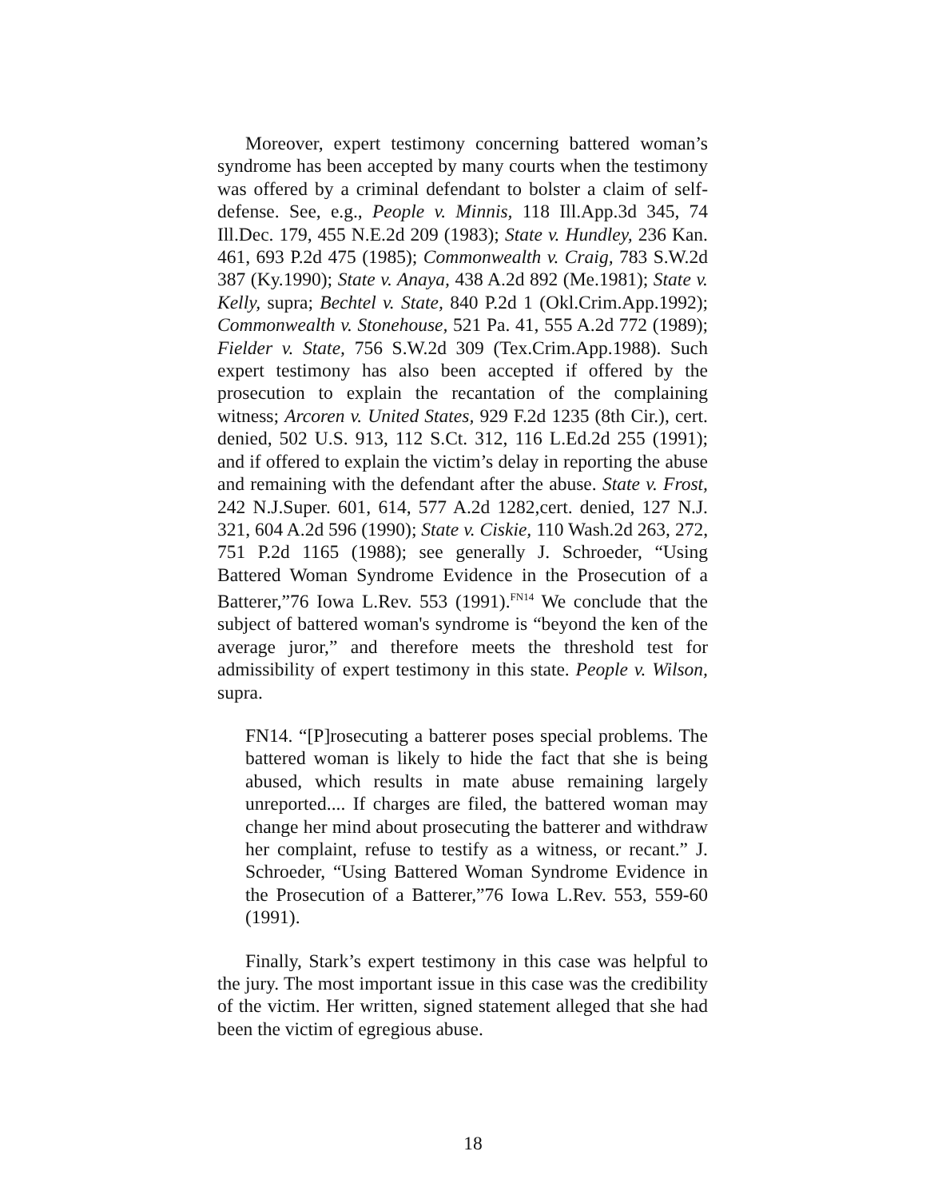Moreover, expert testimony concerning battered woman’s syndrome has been accepted by many courts when the testimony was offered by a criminal defendant to bolster a claim of self-defense. See, e.g., People v. Minnis, 118 Ill.App.3d 345, 74 Ill.Dec. 179, 455 N.E.2d 209 (1983); State v. Hundley, 236 Kan. 461, 693 P.2d 475 (1985); Commonwealth v. Craig, 783 S.W.2d 387 (Ky.1990); State v. Anaya, 438 A.2d 892 (Me.1981); State v. Kelly, supra; Bechtel v. State, 840 P.2d 1 (Okl.Crim.App.1992); Commonwealth v. Stonehouse, 521 Pa. 41, 555 A.2d 772 (1989); Fielder v. State, 756 S.W.2d 309 (Tex.Crim.App.1988). Such expert testimony has also been accepted if offered by the prosecution to explain the recantation of the complaining witness; Arcoren v. United States, 929 F.2d 1235 (8th Cir.), cert. denied, 502 U.S. 913, 112 S.Ct. 312, 116 L.Ed.2d 255 (1991); and if offered to explain the victim’s delay in reporting the abuse and remaining with the defendant after the abuse. State v. Frost, 242 N.J.Super. 601, 614, 577 A.2d 1282,cert. denied, 127 N.J. 321, 604 A.2d 596 (1990); State v. Ciskie, 110 Wash.2d 263, 272, 751 P.2d 1165 (1988); see generally J. Schroeder, “Using Battered Woman Syndrome Evidence in the Prosecution of a Batterer,”76 Iowa L.Rev. 553 (1991).<sup>FN14</sup> We conclude that the subject of battered woman's syndrome is “beyond the ken of the average juror,” and therefore meets the threshold test for admissibility of expert testimony in this state. People v. Wilson, supra.
FN14. “[P]rosecuting a batterer poses special problems. The battered woman is likely to hide the fact that she is being abused, which results in mate abuse remaining largely unreported.... If charges are filed, the battered woman may change her mind about prosecuting the batterer and withdraw her complaint, refuse to testify as a witness, or recant.” J. Schroeder, “Using Battered Woman Syndrome Evidence in the Prosecution of a Batterer,”76 Iowa L.Rev. 553, 559-60 (1991).
Finally, Stark’s expert testimony in this case was helpful to the jury. The most important issue in this case was the credibility of the victim. Her written, signed statement alleged that she had been the victim of egregious abuse.
18